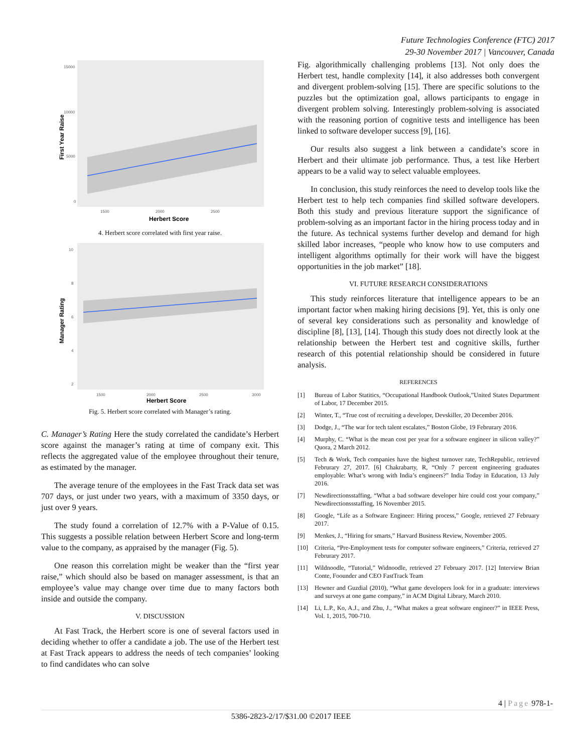Future Technologies Conference (FTC) 2017
29-30 November 2017 | Vancouver, Canada
15000
10000
5000
0
1500
2000
2500
Herbert Score
First Year Raise
4. Herbert score correlated with first year raise.
10
8
6
4
2
1500
2000
2500
3000
Herbert Score
Manager Rating
Fig. 5. Herbert score correlated with Manager’s rating.
C. Manager’s Rating Here the study correlated the candidate’s Herbert score against the manager’s rating at time of company exit. This reflects the aggregated value of the employee throughout their tenure, as estimated by the manager.
The average tenure of the employees in the Fast Track data set was 707 days, or just under two years, with a maximum of 3350 days, or just over 9 years.
The study found a correlation of 12.7% with a P-Value of 0.15. This suggests a possible relation between Herbert Score and long-term value to the company, as appraised by the manager (Fig. 5).
One reason this correlation might be weaker than the “first year raise,” which should also be based on manager assessment, is that an employee’s value may change over time due to many factors both inside and outside the company.
V. DISCUSSION
At Fast Track, the Herbert score is one of several factors used in deciding whether to offer a candidate a job. The use of the Herbert test at Fast Track appears to address the needs of tech companies’ looking to find candidates who can solve
Fig. algorithmically challenging problems [13]. Not only does the Herbert test, handle complexity [14], it also addresses both convergent and divergent problem-solving [15]. There are specific solutions to the puzzles but the optimization goal, allows participants to engage in divergent problem solving. Interestingly problem-solving is associated with the reasoning portion of cognitive tests and intelligence has been linked to software developer success [9], [16].
Our results also suggest a link between a candidate’s score in Herbert and their ultimate job performance. Thus, a test like Herbert appears to be a valid way to select valuable employees.
In conclusion, this study reinforces the need to develop tools like the Herbert test to help tech companies find skilled software developers. Both this study and previous literature support the significance of problem-solving as an important factor in the hiring process today and in the future. As technical systems further develop and demand for high skilled labor increases, “people who know how to use computers and intelligent algorithms optimally for their work will have the biggest opportunities in the job market” [18].
VI. FUTURE RESEARCH CONSIDERATIONS
This study reinforces literature that intelligence appears to be an important factor when making hiring decisions [9]. Yet, this is only one of several key considerations such as personality and knowledge of discipline [8], [13], [14]. Though this study does not directly look at the relationship between the Herbert test and cognitive skills, further research of this potential relationship should be considered in future analysis.
REFERENCES
[1] Bureau of Labor Statitics, “Occupational Handbook Outlook,”United States Department of Labor, 17 December 2015.
[2] Winter, T., “True cost of recruiting a developer, Devskiller, 20 December 2016.
[3] Dodge, J., “The war for tech talent escalates,” Boston Globe, 19 Februrary 2016.
[4] Murphy, C. “What is the mean cost per year for a software engineer in silicon valley?” Quora, 2 March 2012.
[5] Tech & Work, Tech companies have the highest turnover rate, TechRepublic, retrieved Februrary 27, 2017. [6] Chakrabarty, R, “Only 7 percent engineering graduates employable: What’s wrong with India’s engineers?” India Today in Education, 13 July 2016.
[7] Newdirectionsstaffing, “What a bad software developer hire could cost your company,” Newdirectionssstaffing, 16 November 2015.
[8] Google, “Life as a Software Engineer: Hiring process,” Google, retrieved 27 February 2017.
[9] Menkes, J., “Hiring for smarts,” Harvard Business Review, November 2005.
[10] Criteria, “Pre-Employment tests for computer software engineers,” Criteria, retrieved 27 Februrary 2017.
[11] Wildnoodle, “Tutorial,” Widnoodle, retrieved 27 February 2017. [12] Interview Brian Conte, Foounder and CEO FastTrack Team
[13] Hewner and Guzdial (2010), “What game developers look for in a graduate: interviews and surveys at one game company,” in ACM Digital Library, March 2010.
[14] Li, L.P., Ko, A.J., and Zhu, J., “What makes a great software engineer?” in IEEE Press, Vol. 1, 2015, 700-710.
4 | Page 978-1-
5386-2823-2/17/$31.00 ©2017 IEEE